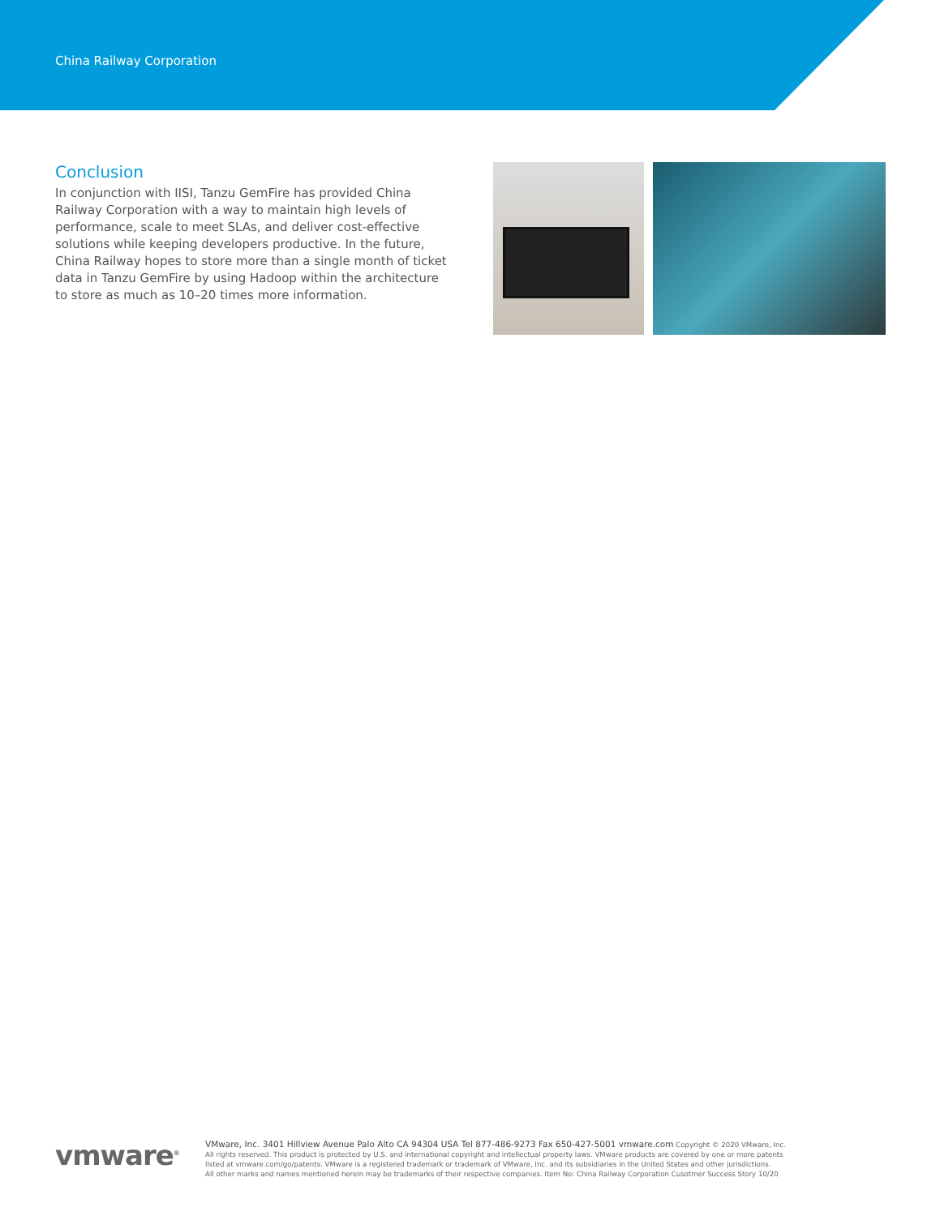China Railway Corporation
Conclusion
In conjunction with IISI, Tanzu GemFire has provided China Railway Corporation with a way to maintain high levels of performance, scale to meet SLAs, and deliver cost-effective solutions while keeping developers productive. In the future, China Railway hopes to store more than a single month of ticket data in Tanzu GemFire by using Hadoop within the architecture to store as much as 10–20 times more information.
vmware<sup>®</sup>
VMware, Inc. 3401 Hillview Avenue Palo Alto CA 94304 USA Tel 877-486-9273 Fax 650-427-5001 vmware.com Copyright © 2020 VMware, Inc.
All rights reserved. This product is protected by U.S. and international copyright and intellectual property laws. VMware products are covered by one or more patents
listed at vmware.com/go/patents. VMware is a registered trademark or trademark of VMware, Inc. and its subsidiaries in the United States and other jurisdictions.
All other marks and names mentioned herein may be trademarks of their respective companies. Item No: China Railway Corporation Cusotmer Success Story 10/20